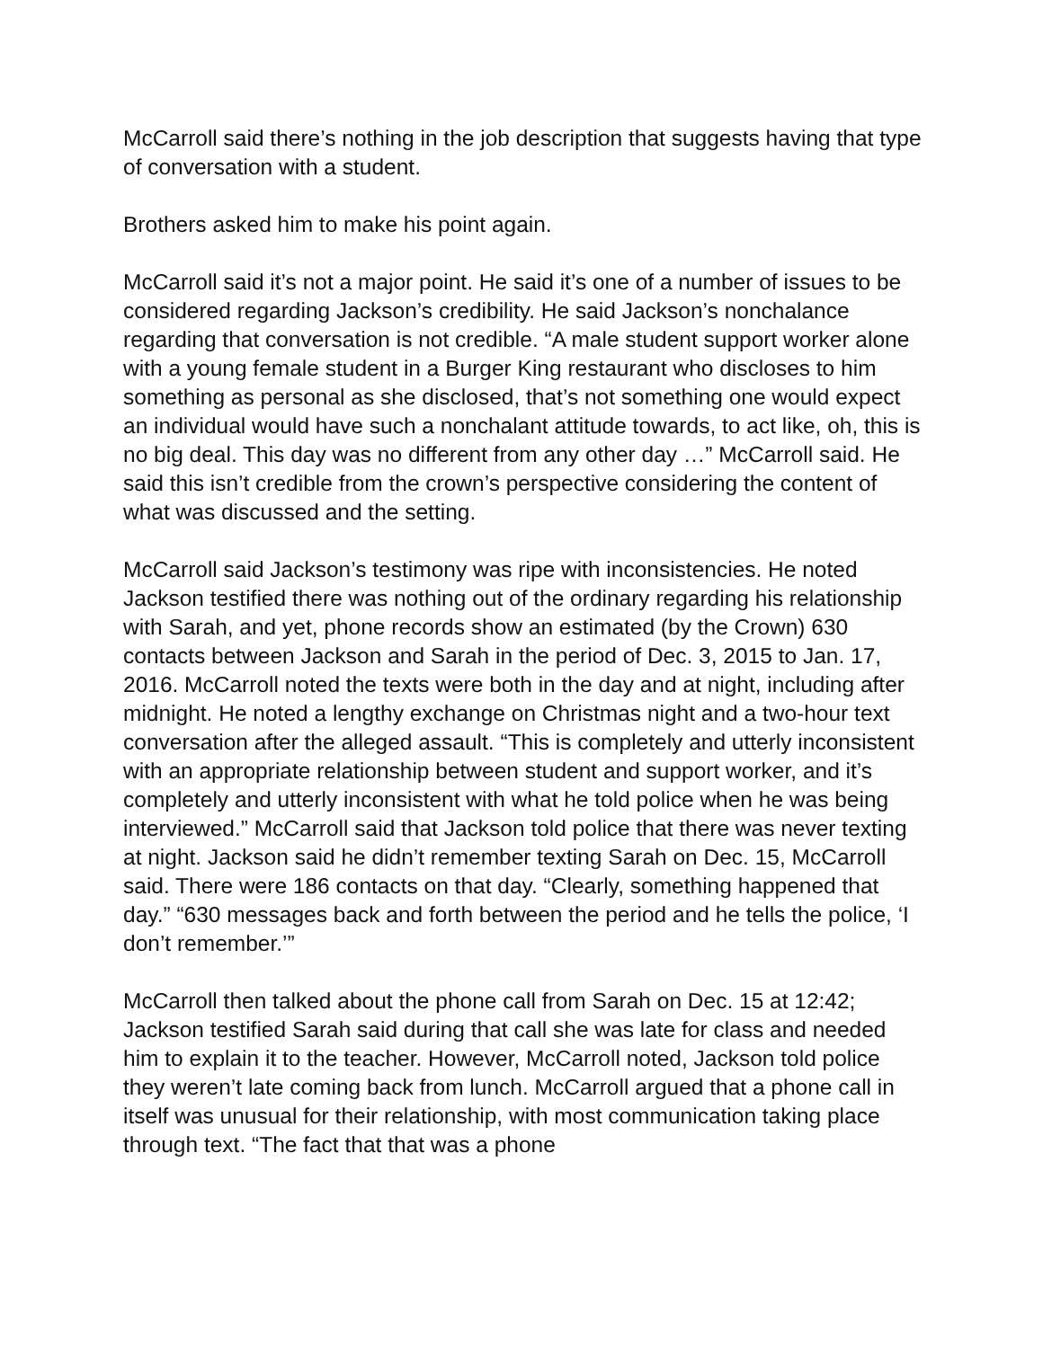McCarroll said there’s nothing in the job description that suggests having that type of conversation with a student.
Brothers asked him to make his point again.
McCarroll said it’s not a major point. He said it’s one of a number of issues to be considered regarding Jackson’s credibility. He said Jackson’s nonchalance regarding that conversation is not credible. “A male student support worker alone with a young female student in a Burger King restaurant who discloses to him something as personal as she disclosed, that’s not something one would expect an individual would have such a nonchalant attitude towards, to act like, oh, this is no big deal. This day was no different from any other day …” McCarroll said. He said this isn’t credible from the crown’s perspective considering the content of what was discussed and the setting.
McCarroll said Jackson’s testimony was ripe with inconsistencies. He noted Jackson testified there was nothing out of the ordinary regarding his relationship with Sarah, and yet, phone records show an estimated (by the Crown) 630 contacts between Jackson and Sarah in the period of Dec. 3, 2015 to Jan. 17, 2016. McCarroll noted the texts were both in the day and at night, including after midnight. He noted a lengthy exchange on Christmas night and a two-hour text conversation after the alleged assault. “This is completely and utterly inconsistent with an appropriate relationship between student and support worker, and it’s completely and utterly inconsistent with what he told police when he was being interviewed.” McCarroll said that Jackson told police that there was never texting at night. Jackson said he didn’t remember texting Sarah on Dec. 15, McCarroll said. There were 186 contacts on that day. “Clearly, something happened that day.” “630 messages back and forth between the period and he tells the police, ‘I don’t remember.’”
McCarroll then talked about the phone call from Sarah on Dec. 15 at 12:42; Jackson testified Sarah said during that call she was late for class and needed him to explain it to the teacher. However, McCarroll noted, Jackson told police they weren’t late coming back from lunch. McCarroll argued that a phone call in itself was unusual for their relationship, with most communication taking place through text. “The fact that that was a phone